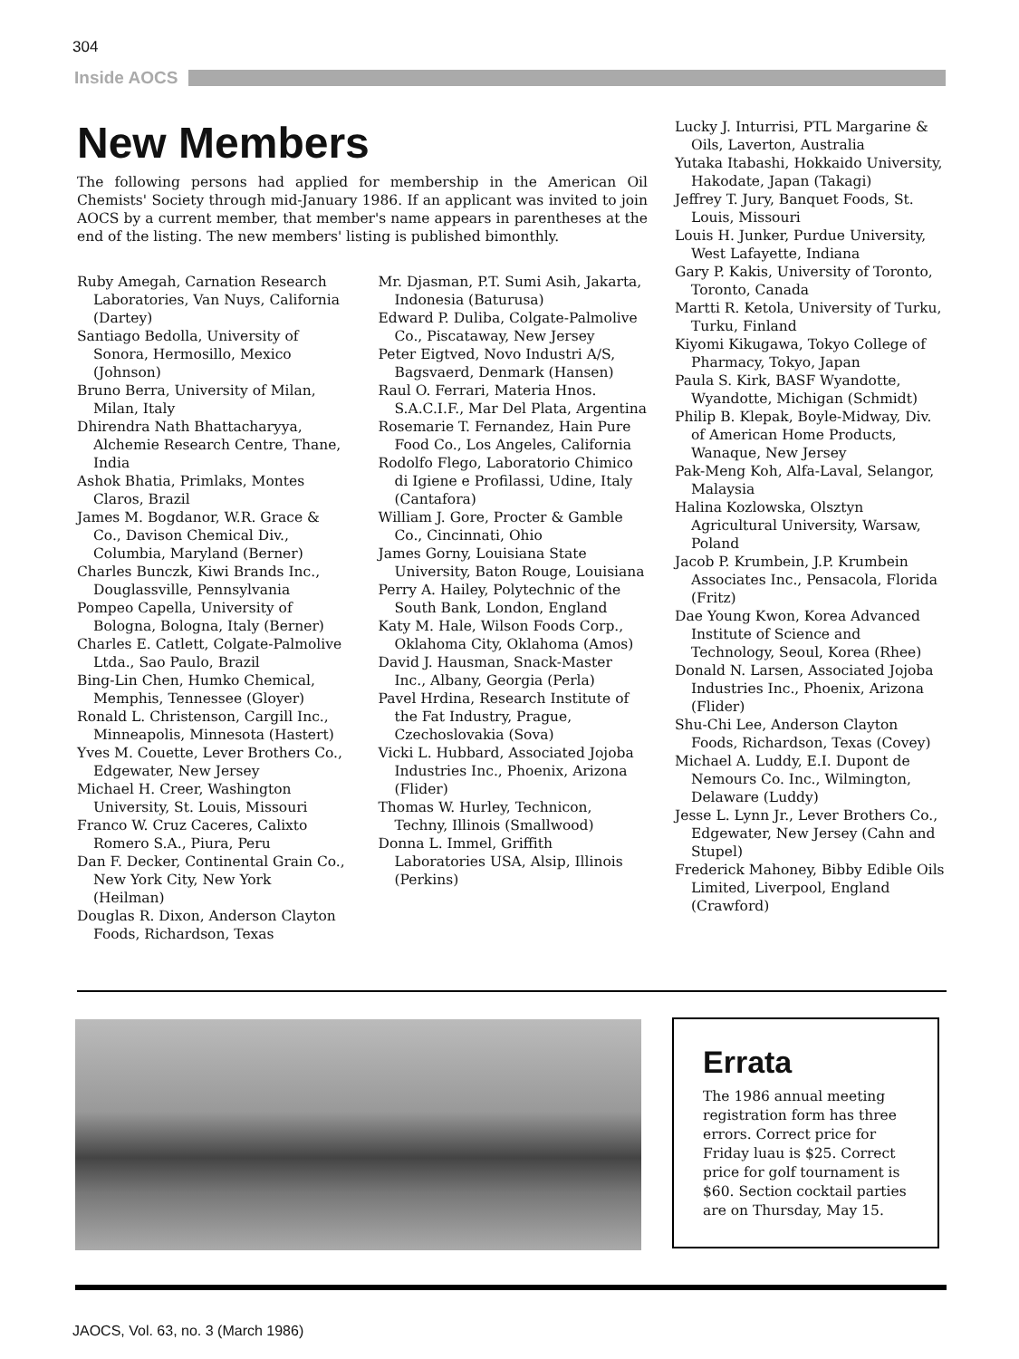304
Inside AOCS
New Members
The following persons had applied for membership in the American Oil Chemists' Society through mid-January 1986. If an applicant was invited to join AOCS by a current member, that member's name appears in parentheses at the end of the listing. The new members' listing is published bimonthly.
Ruby Amegah, Carnation Research Laboratories, Van Nuys, California (Dartey)
Santiago Bedolla, University of Sonora, Hermosillo, Mexico (Johnson)
Bruno Berra, University of Milan, Milan, Italy
Dhirendra Nath Bhattacharyya, Alchemie Research Centre, Thane, India
Ashok Bhatia, Primlaks, Montes Claros, Brazil
James M. Bogdanor, W.R. Grace & Co., Davison Chemical Div., Columbia, Maryland (Berner)
Charles Bunczk, Kiwi Brands Inc., Douglassville, Pennsylvania
Pompeo Capella, University of Bologna, Bologna, Italy (Berner)
Charles E. Catlett, Colgate-Palmolive Ltda., Sao Paulo, Brazil
Bing-Lin Chen, Humko Chemical, Memphis, Tennessee (Gloyer)
Ronald L. Christenson, Cargill Inc., Minneapolis, Minnesota (Hastert)
Yves M. Couette, Lever Brothers Co., Edgewater, New Jersey
Michael H. Creer, Washington University, St. Louis, Missouri
Franco W. Cruz Caceres, Calixto Romero S.A., Piura, Peru
Dan F. Decker, Continental Grain Co., New York City, New York (Heilman)
Douglas R. Dixon, Anderson Clayton Foods, Richardson, Texas
Mr. Djasman, P.T. Sumi Asih, Jakarta, Indonesia (Baturusa)
Edward P. Duliba, Colgate-Palmolive Co., Piscataway, New Jersey
Peter Eigtved, Novo Industri A/S, Bagsvaerd, Denmark (Hansen)
Raul O. Ferrari, Materia Hnos. S.A.C.I.F., Mar Del Plata, Argentina
Rosemarie T. Fernandez, Hain Pure Food Co., Los Angeles, California
Rodolfo Flego, Laboratorio Chimico di Igiene e Profilassi, Udine, Italy (Cantafora)
William J. Gore, Procter & Gamble Co., Cincinnati, Ohio
James Gorny, Louisiana State University, Baton Rouge, Louisiana
Perry A. Hailey, Polytechnic of the South Bank, London, England
Katy M. Hale, Wilson Foods Corp., Oklahoma City, Oklahoma (Amos)
David J. Hausman, Snack-Master Inc., Albany, Georgia (Perla)
Pavel Hrdina, Research Institute of the Fat Industry, Prague, Czechoslovakia (Sova)
Vicki L. Hubbard, Associated Jojoba Industries Inc., Phoenix, Arizona (Flider)
Thomas W. Hurley, Technicon, Techny, Illinois (Smallwood)
Donna L. Immel, Griffith Laboratories USA, Alsip, Illinois (Perkins)
Lucky J. Inturrisi, PTL Margarine & Oils, Laverton, Australia
Yutaka Itabashi, Hokkaido University, Hakodate, Japan (Takagi)
Jeffrey T. Jury, Banquet Foods, St. Louis, Missouri
Louis H. Junker, Purdue University, West Lafayette, Indiana
Gary P. Kakis, University of Toronto, Toronto, Canada
Martti R. Ketola, University of Turku, Turku, Finland
Kiyomi Kikugawa, Tokyo College of Pharmacy, Tokyo, Japan
Paula S. Kirk, BASF Wyandotte, Wyandotte, Michigan (Schmidt)
Philip B. Klepak, Boyle-Midway, Div. of American Home Products, Wanaque, New Jersey
Pak-Meng Koh, Alfa-Laval, Selangor, Malaysia
Halina Kozlowska, Olsztyn Agricultural University, Warsaw, Poland
Jacob P. Krumbein, J.P. Krumbein Associates Inc., Pensacola, Florida (Fritz)
Dae Young Kwon, Korea Advanced Institute of Science and Technology, Seoul, Korea (Rhee)
Donald N. Larsen, Associated Jojoba Industries Inc., Phoenix, Arizona (Flider)
Shu-Chi Lee, Anderson Clayton Foods, Richardson, Texas (Covey)
Michael A. Luddy, E.I. Dupont de Nemours Co. Inc., Wilmington, Delaware (Luddy)
Jesse L. Lynn Jr., Lever Brothers Co., Edgewater, New Jersey (Cahn and Stupel)
Frederick Mahoney, Bibby Edible Oils Limited, Liverpool, England (Crawford)
Errata
The 1986 annual meeting registration form has three errors. Correct price for Friday luau is $25. Correct price for golf tournament is $60. Section cocktail parties are on Thursday, May 15.
JAOCS, Vol. 63, no. 3 (March 1986)